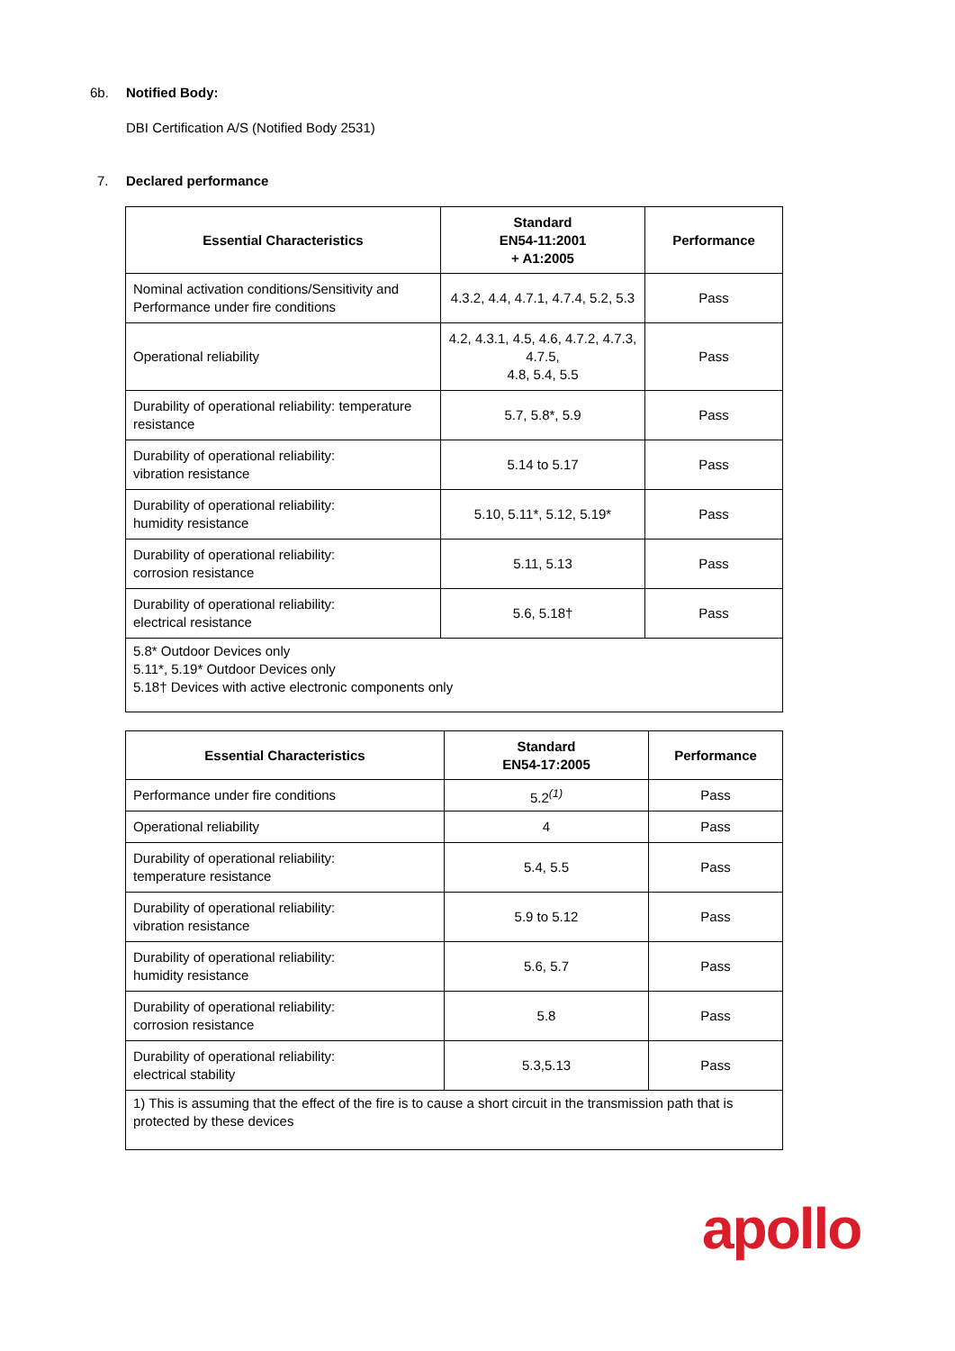6b. Notified Body:
DBI Certification A/S (Notified Body 2531)
7. Declared performance
| Essential Characteristics | Standard EN54-11:2001 + A1:2005 | Performance |
| --- | --- | --- |
| Nominal activation conditions/Sensitivity and Performance under fire conditions | 4.3.2, 4.4, 4.7.1, 4.7.4, 5.2, 5.3 | Pass |
| Operational reliability | 4.2, 4.3.1, 4.5, 4.6, 4.7.2, 4.7.3, 4.7.5, 4.8, 5.4, 5.5 | Pass |
| Durability of operational reliability: temperature resistance | 5.7, 5.8*, 5.9 | Pass |
| Durability of operational reliability: vibration resistance | 5.14 to 5.17 | Pass |
| Durability of operational reliability: humidity resistance | 5.10, 5.11*, 5.12, 5.19* | Pass |
| Durability of operational reliability: corrosion resistance | 5.11, 5.13 | Pass |
| Durability of operational reliability: electrical resistance | 5.6, 5.18† | Pass |
| 5.8* Outdoor Devices only 5.11*, 5.19* Outdoor Devices only 5.18† Devices with active electronic components only | | |
| Essential Characteristics | Standard EN54-17:2005 | Performance |
| --- | --- | --- |
| Performance under fire conditions | 5.2<sup>(1)</sup> | Pass |
| Operational reliability | 4 | Pass |
| Durability of operational reliability: temperature resistance | 5.4, 5.5 | Pass |
| Durability of operational reliability: vibration resistance | 5.9 to 5.12 | Pass |
| Durability of operational reliability: humidity resistance | 5.6, 5.7 | Pass |
| Durability of operational reliability: corrosion resistance | 5.8 | Pass |
| Durability of operational reliability: electrical stability | 5.3,5.13 | Pass |
| 1) This is assuming that the effect of the fire is to cause a short circuit in the transmission path that is protected by these devices | | |
apollo